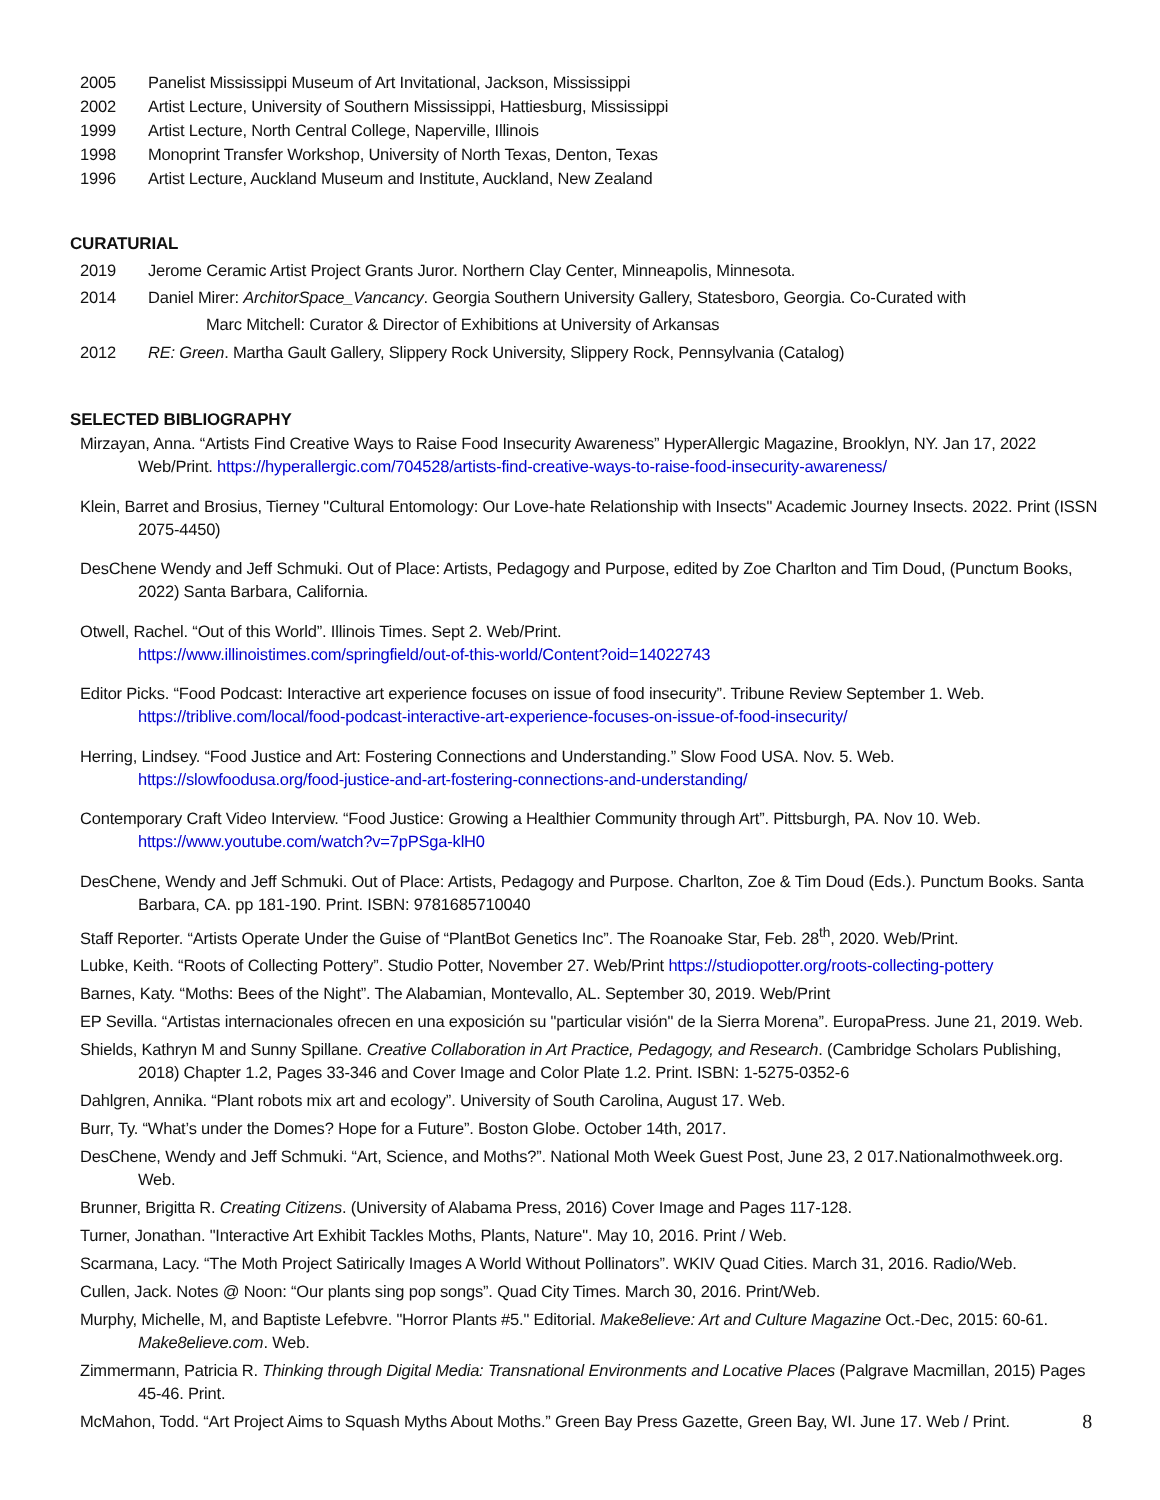2005 Panelist Mississippi Museum of Art Invitational, Jackson, Mississippi
2002 Artist Lecture, University of Southern Mississippi, Hattiesburg, Mississippi
1999 Artist Lecture, North Central College, Naperville, Illinois
1998 Monoprint Transfer Workshop, University of North Texas, Denton, Texas
1996 Artist Lecture, Auckland Museum and Institute, Auckland, New Zealand
CURATURIAL
2019 Jerome Ceramic Artist Project Grants Juror. Northern Clay Center, Minneapolis, Minnesota.
2014 Daniel Mirer: ArchitorSpace_Vancancy. Georgia Southern University Gallery, Statesboro, Georgia. Co-Curated with
Marc Mitchell: Curator & Director of Exhibitions at University of Arkansas
2012 RE: Green. Martha Gault Gallery, Slippery Rock University, Slippery Rock, Pennsylvania (Catalog)
SELECTED BIBLIOGRAPHY
Mirzayan, Anna. “Artists Find Creative Ways to Raise Food Insecurity Awareness” HyperAllergic Magazine, Brooklyn, NY. Jan 17, 2022 Web/Print. https://hyperallergic.com/704528/artists-find-creative-ways-to-raise-food-insecurity-awareness/
Klein, Barret and Brosius, Tierney "Cultural Entomology: Our Love-hate Relationship with Insects" Academic Journey Insects. 2022. Print (ISSN 2075-4450)
DesChene Wendy and Jeff Schmuki. Out of Place: Artists, Pedagogy and Purpose, edited by Zoe Charlton and Tim Doud, (Punctum Books, 2022) Santa Barbara, California.
Otwell, Rachel. “Out of this World”. Illinois Times. Sept 2. Web/Print.
https://www.illinoistimes.com/springfield/out-of-this-world/Content?oid=14022743
Editor Picks. “Food Podcast: Interactive art experience focuses on issue of food insecurity”. Tribune Review September 1. Web. https://triblive.com/local/food-podcast-interactive-art-experience-focuses-on-issue-of-food-insecurity/
Herring, Lindsey. “Food Justice and Art: Fostering Connections and Understanding.” Slow Food USA. Nov. 5. Web.
https://slowfoodusa.org/food-justice-and-art-fostering-connections-and-understanding/
Contemporary Craft Video Interview. “Food Justice: Growing a Healthier Community through Art”. Pittsburgh, PA. Nov 10. Web.
https://www.youtube.com/watch?v=7pPSga-klH0
DesChene, Wendy and Jeff Schmuki. Out of Place: Artists, Pedagogy and Purpose. Charlton, Zoe & Tim Doud (Eds.). Punctum Books. Santa Barbara, CA. pp 181-190. Print. ISBN: 9781685710040
Staff Reporter. “Artists Operate Under the Guise of “PlantBot Genetics Inc”. The Roanoake Star, Feb. 28<sup>th</sup>, 2020. Web/Print.
Lubke, Keith. “Roots of Collecting Pottery”. Studio Potter, November 27. Web/Print https://studiopotter.org/roots-collecting-pottery
Barnes, Katy. “Moths: Bees of the Night”. The Alabamian, Montevallo, AL. September 30, 2019. Web/Print
EP Sevilla. “Artistas internacionales ofrecen en una exposición su "particular visión" de la Sierra Morena”. EuropaPress. June 21, 2019. Web.
Shields, Kathryn M and Sunny Spillane. Creative Collaboration in Art Practice, Pedagogy, and Research. (Cambridge Scholars Publishing, 2018) Chapter 1.2, Pages 33-346 and Cover Image and Color Plate 1.2. Print. ISBN: 1-5275-0352-6
Dahlgren, Annika. “Plant robots mix art and ecology”. University of South Carolina, August 17. Web.
Burr, Ty. “What’s under the Domes? Hope for a Future”. Boston Globe. October 14th, 2017.
DesChene, Wendy and Jeff Schmuki. “Art, Science, and Moths?”. National Moth Week Guest Post, June 23, 2 017.Nationalmothweek.org. Web.
Brunner, Brigitta R. Creating Citizens. (University of Alabama Press, 2016) Cover Image and Pages 117-128.
Turner, Jonathan. "Interactive Art Exhibit Tackles Moths, Plants, Nature". May 10, 2016. Print / Web.
Scarmana, Lacy. “The Moth Project Satirically Images A World Without Pollinators”. WKIV Quad Cities. March 31, 2016. Radio/Web.
Cullen, Jack. Notes @ Noon: “Our plants sing pop songs”. Quad City Times. March 30, 2016. Print/Web.
Murphy, Michelle, M, and Baptiste Lefebvre. "Horror Plants #5." Editorial. Make8elieve: Art and Culture Magazine Oct.-Dec, 2015: 60-61. Make8elieve.com. Web.
Zimmermann, Patricia R. Thinking through Digital Media: Transnational Environments and Locative Places (Palgrave Macmillan, 2015) Pages 45-46. Print.
McMahon, Todd. “Art Project Aims to Squash Myths About Moths.” Green Bay Press Gazette, Green Bay, WI. June 17. Web / Print.
8